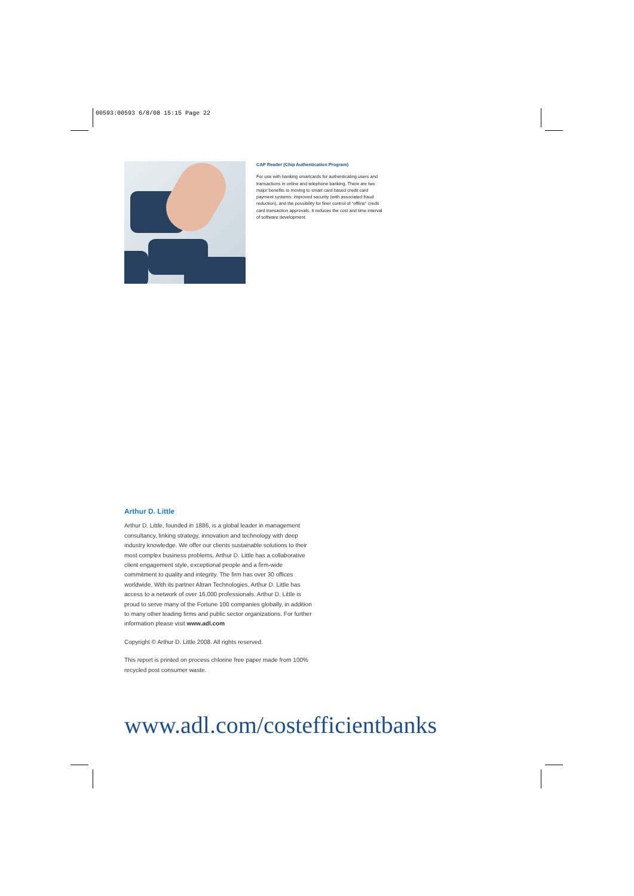00593:00593 6/8/08 15:15 Page 22
CAP Reader (Chip Authentication Program)
For use with banking smartcards for authenticating users and transactions in online and telephone banking. There are two major benefits to moving to smart card based credit card payment systems: improved security (with associated fraud reduction), and the possibility for finer control of “offline” credit card transaction approvals. It reduces the cost and time interval of software development.
Arthur D. Little
Arthur D. Little, founded in 1886, is a global leader in management consultancy, linking strategy, innovation and technology with deep industry knowledge. We offer our clients sustainable solutions to their most complex business problems. Arthur D. Little has a collaborative client engagement style, exceptional people and a firm-wide commitment to quality and integrity. The firm has over 30 offices worldwide. With its partner Altran Technologies, Arthur D. Little has access to a network of over 16,000 professionals. Arthur D. Little is proud to serve many of the Fortune 100 companies globally, in addition to many other leading firms and public sector organizations. For further information please visit www.adl.com
Copyright © Arthur D. Little 2008. All rights reserved.
This report is printed on process chlorine free paper made from 100% recycled post consumer waste.
www.adl.com/costefficientbanks